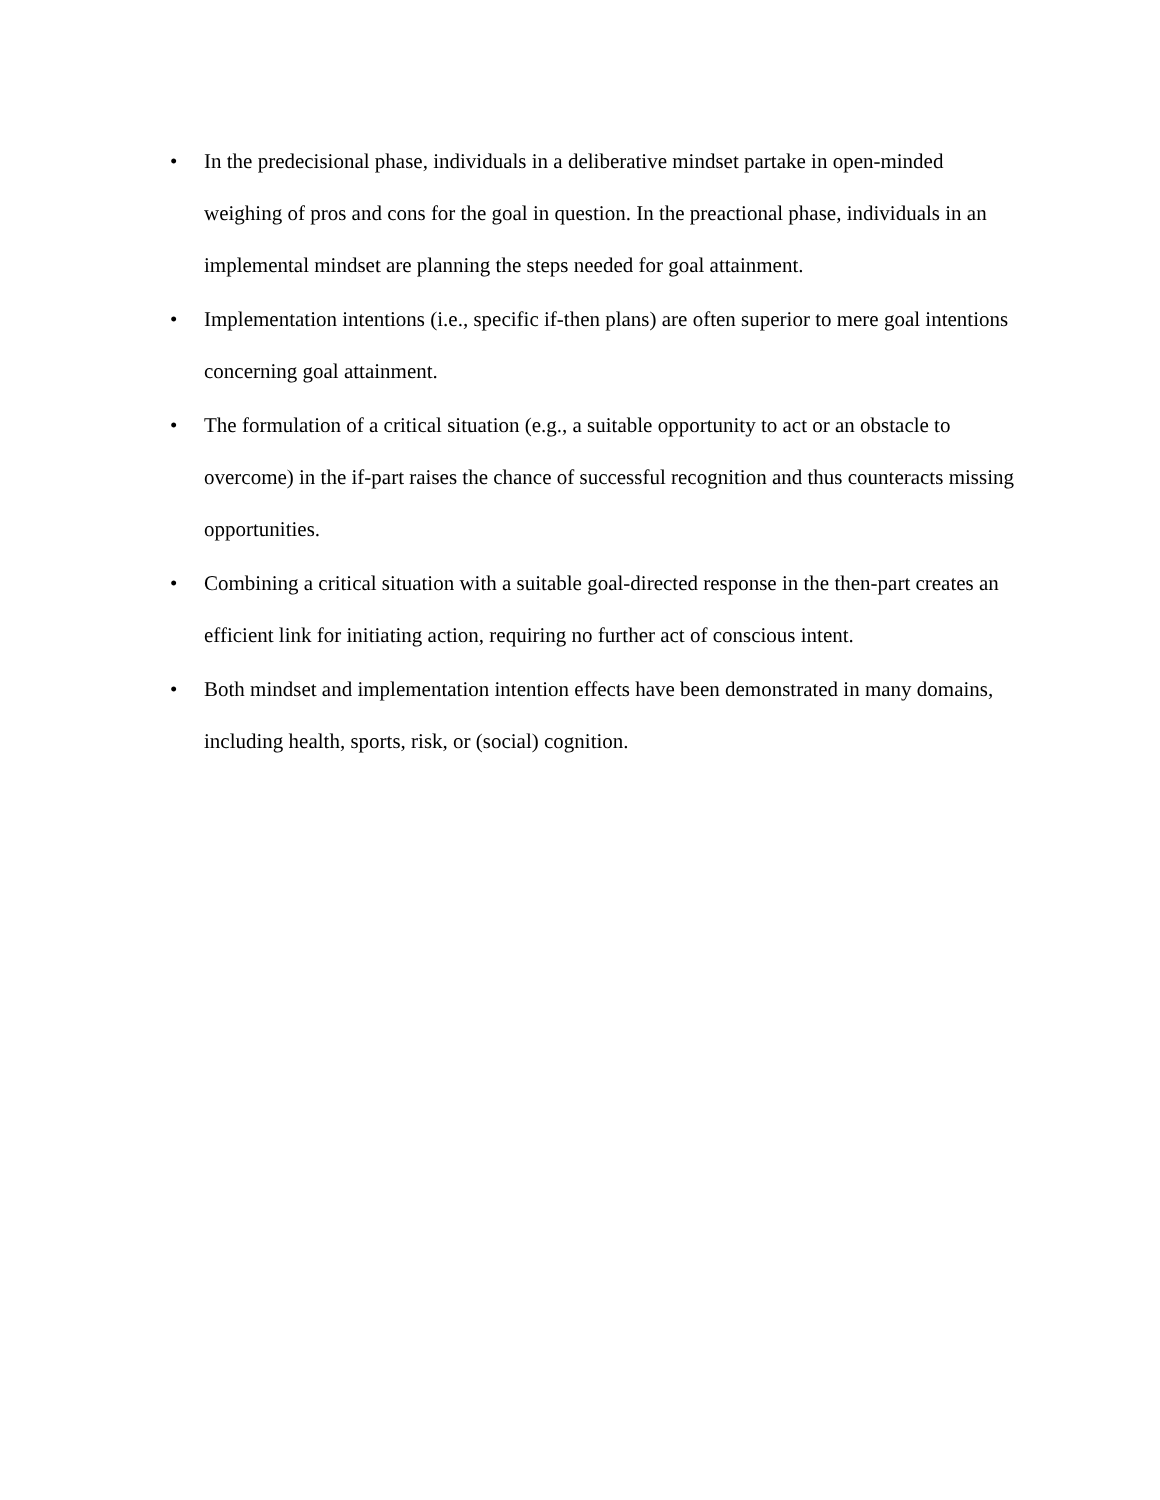• In the predecisional phase, individuals in a deliberative mindset partake in open-minded weighing of pros and cons for the goal in question. In the preactional phase, individuals in an implemental mindset are planning the steps needed for goal attainment.
• Implementation intentions (i.e., specific if-then plans) are often superior to mere goal intentions concerning goal attainment.
• The formulation of a critical situation (e.g., a suitable opportunity to act or an obstacle to overcome) in the if-part raises the chance of successful recognition and thus counteracts missing opportunities.
• Combining a critical situation with a suitable goal-directed response in the then-part creates an efficient link for initiating action, requiring no further act of conscious intent.
• Both mindset and implementation intention effects have been demonstrated in many domains, including health, sports, risk, or (social) cognition.